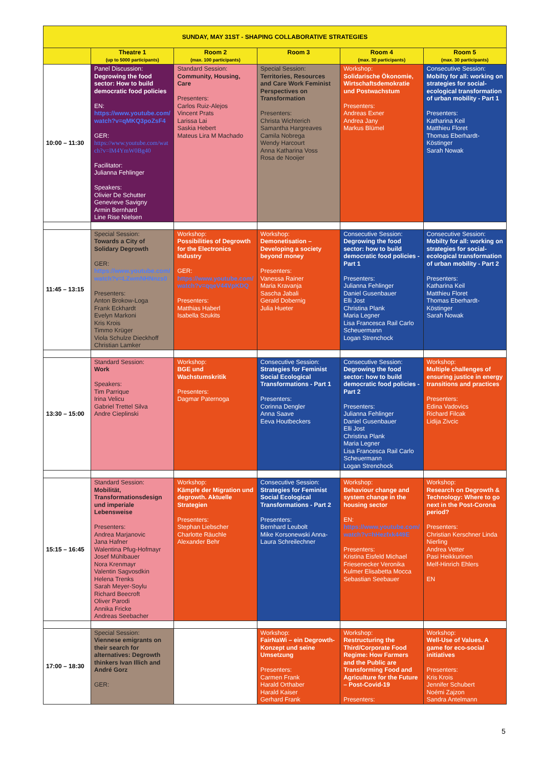| SUNDAY, MAY 31ST - SHAPING COLLABORATIVE STRATEGIES | | | | | |
| --- | --- | --- | --- | --- | --- |
| | Theatre 1 (up to 5000 participants) | Room 2 (max. 100 participants) | Room 3 | Room 4 (max. 30 participants) | Room 5 (max. 30 participants) |
| 10:00 – 11:30 | Panel Discussion: Degrowing the food sector: How to build democratic food policies EN: https://www.youtube.com/watch?v=qMKQ3poZsF4 GER: https://www.youtube.com/watch?v=lM4YmW0Bg40 Facilitator: Julianna Fehlinger Speakers: Olivier De Schutter Genevieve Savigny Armin Bernhard Line Rise Nielsen | Standard Session: Community, Housing, Care Presenters: Carlos Ruiz-Alejos Vincent Prats Larissa Lai Saskia Hebert Mateus Lira M Machado | Special Session: Territories, Resources and Care Work Feminist Perspectives on Transformation Presenters: Christa Wichterich Samantha Hargreaves Camila Nobrega Wendy Harcourt Anna Katharina Voss Rosa de Nooijer | Workshop: Solidarische Ökonomie, Wirtschaftsdemokratie und Postwachstum Presenters: Andreas Exner Andrea Jany Markus Blümel | Consecutive Session: Mobilty for all: working on strategies for social-ecological transformation of urban mobility - Part 1 Presenters: Katharina Keil Matthieu Floret Thomas Eberhardt-Köstinger Sarah Nowak |
| 11:45 – 13:15 | Special Session: Towards a City of Solidary Degrowth GER: https://www.youtube.com/watch?v=LZwmNHNnzs0 Presenters: Anton Brokow-Loga Frank Eckhardt Evelyn Markoni Kris Krois Timmo Krüger Viola Schulze Dieckhoff Christian Lamker | Workshop: Possibilities of Degrowth for the Electronics Industry GER: https://www.youtube.com/watch?v=qqeV44VpKDQ Presenters: Matthias Haberl Isabella Szukits | Workshop: Demonetisation – Developing a society beyond money Presenters: Vanessa Rainer Maria Kravanja Sascha Jabali Gerald Dobernig Julia Hueter | Consecutive Session: Degrowing the food sector: how to build democratic food policies - Part 1 Presenters: Julianna Fehlinger Daniel Gusenbauer Elli Jost Christina Plank Maria Legner Lisa Francesca Rail Carlo Scheuermann Logan Strenchock | Consecutive Session: Mobilty for all: working on strategies for social-ecological transformation of urban mobility - Part 2 Presenters: Katharina Keil Matthieu Floret Thomas Eberhardt-Köstinger Sarah Nowak |
| 13:30 – 15:00 | Standard Session: Work Speakers: Tim Parrique Irina Velicu Gabriel Trettel Silva Andre Cieplinski | Workshop: BGE und Wachstumskritik Presenters: Dagmar Paternoga | Consecutive Session: Strategies for Feminist Social Ecological Transformations - Part 1 Presenters: Corinna Dengler Anna Saave Eeva Houtbeckers | Consecutive Session: Degrowing the food sector: how to build democratic food policies - Part 2 Presenters: Julianna Fehlinger Daniel Gusenbauer Elli Jost Christina Plank Maria Legner Lisa Francesca Rail Carlo Scheuermann Logan Strenchock | Workshop: Multiple challenges of ensuring justice in energy transitions and practices Presenters: Edina Vadovics Richard Filcak Lidija Zivcic |
| 15:15 – 16:45 | Standard Session: Mobilität, Transformationsdesign und imperiale Lebensweise Presenters: Andrea Marjanovic Jana Hafner Walentina Pfug-Hofmayr Josef Mühlbauer Nora Krenmayr Valentin Sagvosdkin Helena Trenks Sarah Meyer-Soylu Richard Beecroft Oliver Parodi Annika Fricke Andreas Seebacher | Workshop: Kämpfe der Migration und degrowth. Aktuelle Strategien Presenters: Stephan Liebscher Charlotte Räuchle Alexander Behr | Consecutive Session: Strategies for Feminist Social Ecological Transformations - Part 2 Presenters: Bernhard Leubolt Mike Korsonewski Anna-Laura Schreilechner | Workshop: Behaviour change and system change in the housing sector EN: https://www.youtube.com/watch?v=hHezfxk449E Presenters: Kristina Eisfeld Michael Friesenecker Veronika Kulmer Elisabetta Mocca Sebastian Seebauer | Workshop: Research on Degrowth & Technology: Where to go next in the Post-Corona period? Presenters: Christian Kerschner Linda Nierling Andrea Vetter Pasi Heikkurinen Melf-Hinrich Ehlers EN |
| 17:00 – 18:30 | Special Session: Viennese emigrants on their search for alternatives: Degrowth thinkers Ivan Illich and André Gorz GER: | | Workshop: FairNaWi – ein Degrowth-Konzept und seine Umsetzung Presenters: Carmen Frank Harald Orthaber Harald Kaiser Gerhard Frank | Workshop: Restructuring the Third/Corporate Food Regime: How Farmers and the Public are Transforming Food and Agriculture for the Future – Post-Covid-19 Presenters: | Workshop: Well-Use of Values. A game for eco-social initiatives Presenters: Kris Krois Jennifer Schubert Noémi Zajzon Sandra Antelmann |
5